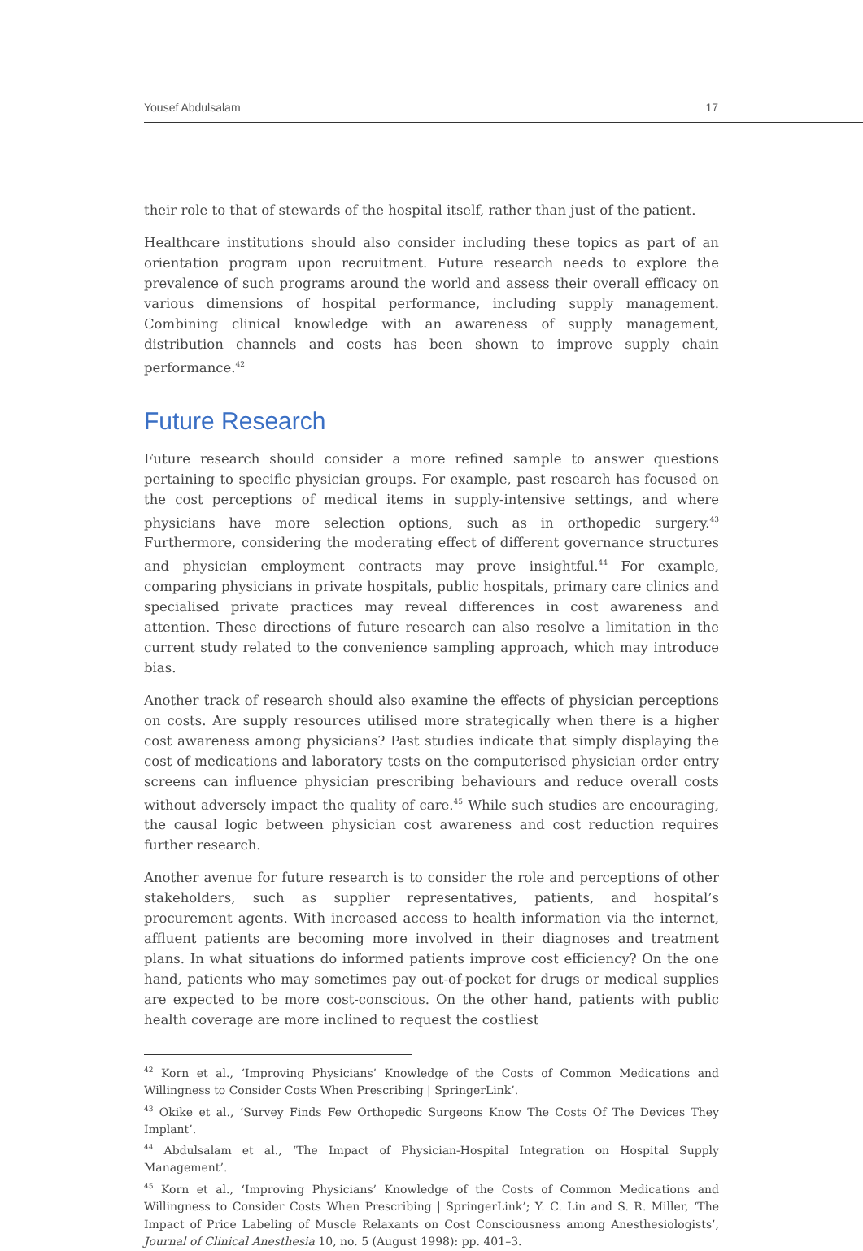Yousef Abdulsalam 17
their role to that of stewards of the hospital itself, rather than just of the patient.
Healthcare institutions should also consider including these topics as part of an orientation program upon recruitment. Future research needs to explore the prevalence of such programs around the world and assess their overall efficacy on various dimensions of hospital performance, including supply management. Combining clinical knowledge with an awareness of supply management, distribution channels and costs has been shown to improve supply chain performance.<sup>42</sup>
Future Research
Future research should consider a more refined sample to answer questions pertaining to specific physician groups. For example, past research has focused on the cost perceptions of medical items in supply-intensive settings, and where physicians have more selection options, such as in orthopedic surgery.<sup>43</sup> Furthermore, considering the moderating effect of different governance structures and physician employment contracts may prove insightful.<sup>44</sup> For example, comparing physicians in private hospitals, public hospitals, primary care clinics and specialised private practices may reveal differences in cost awareness and attention. These directions of future research can also resolve a limitation in the current study related to the convenience sampling approach, which may introduce bias.
Another track of research should also examine the effects of physician perceptions on costs. Are supply resources utilised more strategically when there is a higher cost awareness among physicians? Past studies indicate that simply displaying the cost of medications and laboratory tests on the computerised physician order entry screens can influence physician prescribing behaviours and reduce overall costs without adversely impact the quality of care.<sup>45</sup> While such studies are encouraging, the causal logic between physician cost awareness and cost reduction requires further research.
Another avenue for future research is to consider the role and perceptions of other stakeholders, such as supplier representatives, patients, and hospital’s procurement agents. With increased access to health information via the internet, affluent patients are becoming more involved in their diagnoses and treatment plans. In what situations do informed patients improve cost efficiency? On the one hand, patients who may sometimes pay out-of-pocket for drugs or medical supplies are expected to be more cost-conscious. On the other hand, patients with public health coverage are more inclined to request the costliest
<sup>42</sup> Korn et al., ‘Improving Physicians’ Knowledge of the Costs of Common Medications and Willingness to Consider Costs When Prescribing | SpringerLink’.
<sup>43</sup> Okike et al., ‘Survey Finds Few Orthopedic Surgeons Know The Costs Of The Devices They Implant’.
<sup>44</sup> Abdulsalam et al., ‘The Impact of Physician-Hospital Integration on Hospital Supply Management’.
<sup>45</sup> Korn et al., ‘Improving Physicians’ Knowledge of the Costs of Common Medications and Willingness to Consider Costs When Prescribing | SpringerLink’; Y. C. Lin and S. R. Miller, ‘The Impact of Price Labeling of Muscle Relaxants on Cost Consciousness among Anesthesiologists’, Journal of Clinical Anesthesia 10, no. 5 (August 1998): pp. 401–3.